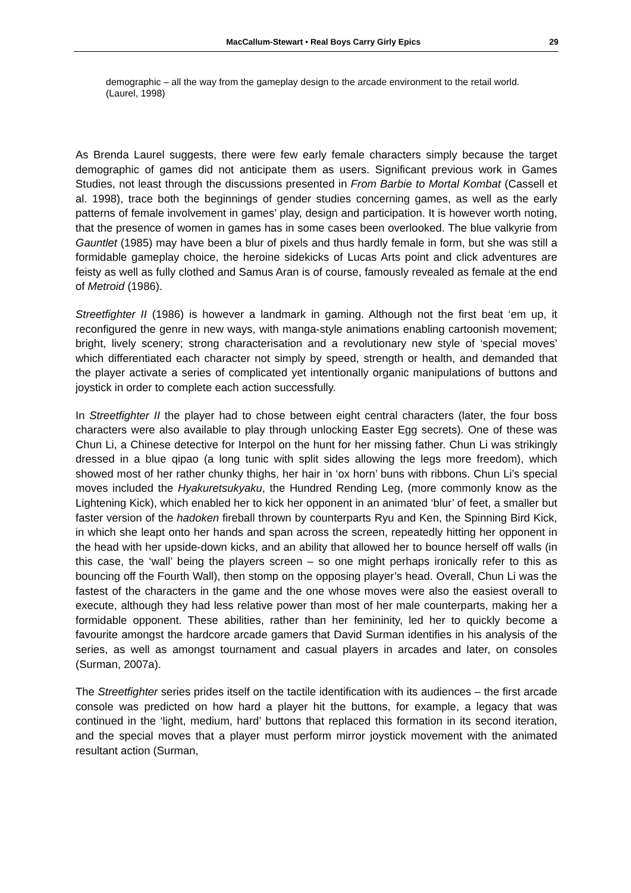MacCallum-Stewart • Real Boys Carry Girly Epics 29
demographic – all the way from the gameplay design to the arcade environment to the retail world. (Laurel, 1998)
As Brenda Laurel suggests, there were few early female characters simply because the target demographic of games did not anticipate them as users. Significant previous work in Games Studies, not least through the discussions presented in From Barbie to Mortal Kombat (Cassell et al. 1998), trace both the beginnings of gender studies concerning games, as well as the early patterns of female involvement in games’ play, design and participation. It is however worth noting, that the presence of women in games has in some cases been overlooked. The blue valkyrie from Gauntlet (1985) may have been a blur of pixels and thus hardly female in form, but she was still a formidable gameplay choice, the heroine sidekicks of Lucas Arts point and click adventures are feisty as well as fully clothed and Samus Aran is of course, famously revealed as female at the end of Metroid (1986).
Streetfighter II (1986) is however a landmark in gaming. Although not the first beat ‘em up, it reconfigured the genre in new ways, with manga-style animations enabling cartoonish movement; bright, lively scenery; strong characterisation and a revolutionary new style of ‘special moves’ which differentiated each character not simply by speed, strength or health, and demanded that the player activate a series of complicated yet intentionally organic manipulations of buttons and joystick in order to complete each action successfully.
In Streetfighter II the player had to chose between eight central characters (later, the four boss characters were also available to play through unlocking Easter Egg secrets). One of these was Chun Li, a Chinese detective for Interpol on the hunt for her missing father. Chun Li was strikingly dressed in a blue qipao (a long tunic with split sides allowing the legs more freedom), which showed most of her rather chunky thighs, her hair in ‘ox horn’ buns with ribbons. Chun Li’s special moves included the Hyakuretsukyaku, the Hundred Rending Leg, (more commonly know as the Lightening Kick), which enabled her to kick her opponent in an animated ‘blur’ of feet, a smaller but faster version of the hadoken fireball thrown by counterparts Ryu and Ken, the Spinning Bird Kick, in which she leapt onto her hands and span across the screen, repeatedly hitting her opponent in the head with her upside-down kicks, and an ability that allowed her to bounce herself off walls (in this case, the ‘wall’ being the players screen – so one might perhaps ironically refer to this as bouncing off the Fourth Wall), then stomp on the opposing player’s head. Overall, Chun Li was the fastest of the characters in the game and the one whose moves were also the easiest overall to execute, although they had less relative power than most of her male counterparts, making her a formidable opponent. These abilities, rather than her femininity, led her to quickly become a favourite amongst the hardcore arcade gamers that David Surman identifies in his analysis of the series, as well as amongst tournament and casual players in arcades and later, on consoles (Surman, 2007a).
The Streetfighter series prides itself on the tactile identification with its audiences – the first arcade console was predicted on how hard a player hit the buttons, for example, a legacy that was continued in the ‘light, medium, hard’ buttons that replaced this formation in its second iteration, and the special moves that a player must perform mirror joystick movement with the animated resultant action (Surman,